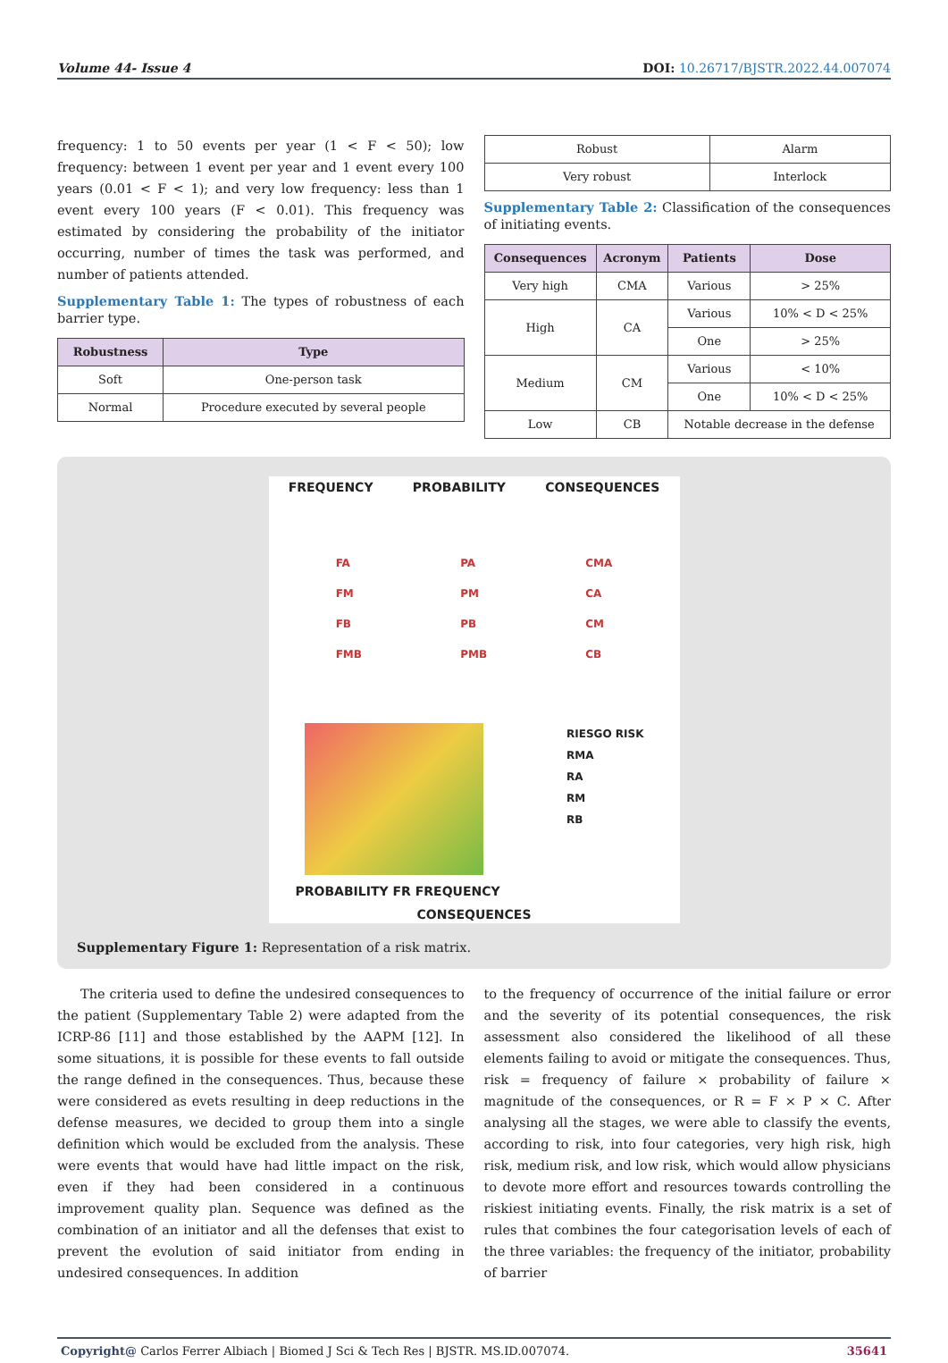Volume 44- Issue 4 DOI: 10.26717/BJSTR.2022.44.007074
frequency: 1 to 50 events per year (1 < F < 50); low frequency: between 1 event per year and 1 event every 100 years (0.01 < F < 1); and very low frequency: less than 1 event every 100 years (F < 0.01). This frequency was estimated by considering the probability of the initiator occurring, number of times the task was performed, and number of patients attended.
Supplementary Table 1: The types of robustness of each barrier type.
| Robustness | Type |
| --- | --- |
| Soft | One-person task |
| Normal | Procedure executed by several people |
| Robust | Alarm |
| Very robust | Interlock |
Supplementary Table 2: Classification of the consequences of initiating events.
| Consequences | Acronym | Patients | Dose |
| --- | --- | --- | --- |
| Very high | CMA | Various | > 25% |
| High | CA | Various | 10% < D < 25% |
| | | One | > 25% |
| Medium | CM | Various | < 10% |
| | | One | 10% < D < 25% |
| Low | CB | Notable decrease in the defense | |
FREQUENCY PROBABILITY CONSEQUENCES
FA
FM
FB
FMB
PA
PM
PB
PMB
CMA
CA
CM
CB
RIESGO RISK
RMA
RA
RM
RB
PROBABILITY FR FREQUENCY
CONSEQUENCES
Supplementary Figure 1: Representation of a risk matrix.
The criteria used to define the undesired consequences to the patient (Supplementary Table 2) were adapted from the ICRP-86 [11] and those established by the AAPM [12]. In some situations, it is possible for these events to fall outside the range defined in the consequences. Thus, because these were considered as evets resulting in deep reductions in the defense measures, we decided to group them into a single definition which would be excluded from the analysis. These were events that would have had little impact on the risk, even if they had been considered in a continuous improvement quality plan. Sequence was defined as the combination of an initiator and all the defenses that exist to prevent the evolution of said initiator from ending in undesired consequences. In addition
to the frequency of occurrence of the initial failure or error and the severity of its potential consequences, the risk assessment also considered the likelihood of all these elements failing to avoid or mitigate the consequences. Thus, risk = frequency of failure × probability of failure × magnitude of the consequences, or R = F × P × C. After analysing all the stages, we were able to classify the events, according to risk, into four categories, very high risk, high risk, medium risk, and low risk, which would allow physicians to devote more effort and resources towards controlling the riskiest initiating events. Finally, the risk matrix is a set of rules that combines the four categorisation levels of each of the three variables: the frequency of the initiator, probability of barrier
Copyright@ Carlos Ferrer Albiach | Biomed J Sci & Tech Res | BJSTR. MS.ID.007074. 35641